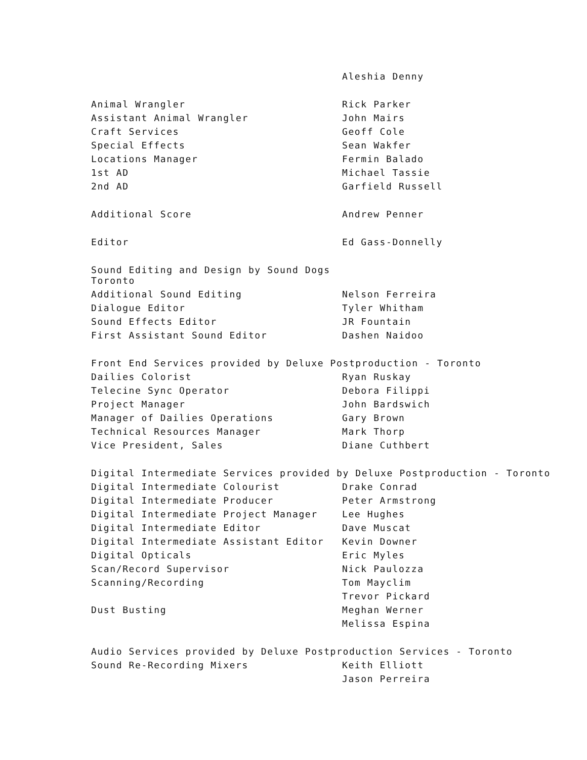| | Aleshia Denny |
| Animal Wrangler | Rick Parker |
| Assistant Animal Wrangler | John Mairs |
| Craft Services | Geoff Cole |
| Special Effects | Sean Wakfer |
| Locations Manager | Fermin Balado |
| 1st AD | Michael Tassie |
| 2nd AD | Garfield Russell |
| Additional Score | Andrew Penner |
| Editor | Ed Gass-Donnelly |
| Sound Editing and Design by Sound Dogs Toronto | |
| Additional Sound Editing | Nelson Ferreira |
| Dialogue Editor | Tyler Whitham |
| Sound Effects Editor | JR Fountain |
| First Assistant Sound Editor | Dashen Naidoo |
| Front End Services provided by Deluxe Postproduction - Toronto | |
| Dailies Colorist | Ryan Ruskay |
| Telecine Sync Operator | Debora Filippi |
| Project Manager | John Bardswich |
| Manager of Dailies Operations | Gary Brown |
| Technical Resources Manager | Mark Thorp |
| Vice President, Sales | Diane Cuthbert |
| Digital Intermediate Services provided by Deluxe Postproduction - Toronto | |
| Digital Intermediate Colourist | Drake Conrad |
| Digital Intermediate Producer | Peter Armstrong |
| Digital Intermediate Project Manager | Lee Hughes |
| Digital Intermediate Editor | Dave Muscat |
| Digital Intermediate Assistant Editor | Kevin Downer |
| Digital Opticals | Eric Myles |
| Scan/Record Supervisor | Nick Paulozza |
| Scanning/Recording | Tom Mayclim |
| | Trevor Pickard |
| Dust Busting | Meghan Werner |
| | Melissa Espina |
| Audio Services provided by Deluxe Postproduction Services - Toronto | |
| Sound Re-Recording Mixers | Keith Elliott |
| | Jason Perreira |